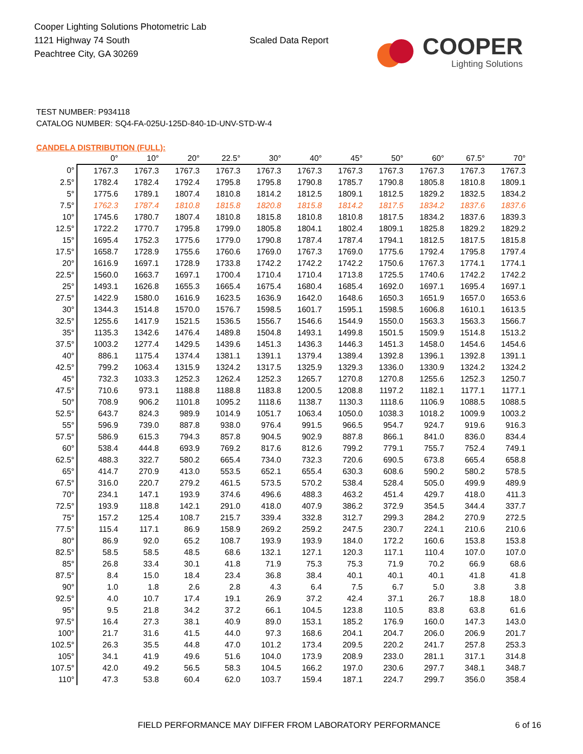Cooper Lighting Solutions Photometric Lab
1121 Highway 74 South
Peachtree City, GA 30269
Scaled Data Report
COOPER
Lighting Solutions
TEST NUMBER: P934118
CATALOG NUMBER: SQ4-FA-025U-125D-840-1D-UNV-STD-W-4
CANDELA DISTRIBUTION (FULL):
| | 0° | 10° | 20° | 22.5° | 30° | 40° | 45° | 50° | 60° | 67.5° | 70° |
| --- | --- | --- | --- | --- | --- | --- | --- | --- | --- | --- | --- |
| 0° | 1767.3 | 1767.3 | 1767.3 | 1767.3 | 1767.3 | 1767.3 | 1767.3 | 1767.3 | 1767.3 | 1767.3 | 1767.3 |
| 2.5° | 1782.4 | 1782.4 | 1792.4 | 1795.8 | 1795.8 | 1790.8 | 1785.7 | 1790.8 | 1805.8 | 1810.8 | 1809.1 |
| 5° | 1775.6 | 1789.1 | 1807.4 | 1810.8 | 1814.2 | 1812.5 | 1809.1 | 1812.5 | 1829.2 | 1832.5 | 1834.2 |
| 7.5° | 1762.3 | 1787.4 | 1810.8 | 1815.8 | 1820.8 | 1815.8 | 1814.2 | 1817.5 | 1834.2 | 1837.6 | 1837.6 |
| 10° | 1745.6 | 1780.7 | 1807.4 | 1810.8 | 1815.8 | 1810.8 | 1810.8 | 1817.5 | 1834.2 | 1837.6 | 1839.3 |
| 12.5° | 1722.2 | 1770.7 | 1795.8 | 1799.0 | 1805.8 | 1804.1 | 1802.4 | 1809.1 | 1825.8 | 1829.2 | 1829.2 |
| 15° | 1695.4 | 1752.3 | 1775.6 | 1779.0 | 1790.8 | 1787.4 | 1787.4 | 1794.1 | 1812.5 | 1817.5 | 1815.8 |
| 17.5° | 1658.7 | 1728.9 | 1755.6 | 1760.6 | 1769.0 | 1767.3 | 1769.0 | 1775.6 | 1792.4 | 1795.8 | 1797.4 |
| 20° | 1616.9 | 1697.1 | 1728.9 | 1733.8 | 1742.2 | 1742.2 | 1742.2 | 1750.6 | 1767.3 | 1774.1 | 1774.1 |
| 22.5° | 1560.0 | 1663.7 | 1697.1 | 1700.4 | 1710.4 | 1710.4 | 1713.8 | 1725.5 | 1740.6 | 1742.2 | 1742.2 |
| 25° | 1493.1 | 1626.8 | 1655.3 | 1665.4 | 1675.4 | 1680.4 | 1685.4 | 1692.0 | 1697.1 | 1695.4 | 1697.1 |
| 27.5° | 1422.9 | 1580.0 | 1616.9 | 1623.5 | 1636.9 | 1642.0 | 1648.6 | 1650.3 | 1651.9 | 1657.0 | 1653.6 |
| 30° | 1344.3 | 1514.8 | 1570.0 | 1576.7 | 1598.5 | 1601.7 | 1595.1 | 1598.5 | 1606.8 | 1610.1 | 1613.5 |
| 32.5° | 1255.6 | 1417.9 | 1521.5 | 1536.5 | 1556.7 | 1546.6 | 1544.9 | 1550.0 | 1563.3 | 1563.3 | 1566.7 |
| 35° | 1135.3 | 1342.6 | 1476.4 | 1489.8 | 1504.8 | 1493.1 | 1499.8 | 1501.5 | 1509.9 | 1514.8 | 1513.2 |
| 37.5° | 1003.2 | 1277.4 | 1429.5 | 1439.6 | 1451.3 | 1436.3 | 1446.3 | 1451.3 | 1458.0 | 1454.6 | 1454.6 |
| 40° | 886.1 | 1175.4 | 1374.4 | 1381.1 | 1391.1 | 1379.4 | 1389.4 | 1392.8 | 1396.1 | 1392.8 | 1391.1 |
| 42.5° | 799.2 | 1063.4 | 1315.9 | 1324.2 | 1317.5 | 1325.9 | 1329.3 | 1336.0 | 1330.9 | 1324.2 | 1324.2 |
| 45° | 732.3 | 1033.3 | 1252.3 | 1262.4 | 1252.3 | 1265.7 | 1270.8 | 1270.8 | 1255.6 | 1252.3 | 1250.7 |
| 47.5° | 710.6 | 973.1 | 1188.8 | 1188.8 | 1183.8 | 1200.5 | 1208.8 | 1197.2 | 1182.1 | 1177.1 | 1177.1 |
| 50° | 708.9 | 906.2 | 1101.8 | 1095.2 | 1118.6 | 1138.7 | 1130.3 | 1118.6 | 1106.9 | 1088.5 | 1088.5 |
| 52.5° | 643.7 | 824.3 | 989.9 | 1014.9 | 1051.7 | 1063.4 | 1050.0 | 1038.3 | 1018.2 | 1009.9 | 1003.2 |
| 55° | 596.9 | 739.0 | 887.8 | 938.0 | 976.4 | 991.5 | 966.5 | 954.7 | 924.7 | 919.6 | 916.3 |
| 57.5° | 586.9 | 615.3 | 794.3 | 857.8 | 904.5 | 902.9 | 887.8 | 866.1 | 841.0 | 836.0 | 834.4 |
| 60° | 538.4 | 444.8 | 693.9 | 769.2 | 817.6 | 812.6 | 799.2 | 779.1 | 755.7 | 752.4 | 749.1 |
| 62.5° | 488.3 | 322.7 | 580.2 | 665.4 | 734.0 | 732.3 | 720.6 | 690.5 | 673.8 | 665.4 | 658.8 |
| 65° | 414.7 | 270.9 | 413.0 | 553.5 | 652.1 | 655.4 | 630.3 | 608.6 | 590.2 | 580.2 | 578.5 |
| 67.5° | 316.0 | 220.7 | 279.2 | 461.5 | 573.5 | 570.2 | 538.4 | 528.4 | 505.0 | 499.9 | 489.9 |
| 70° | 234.1 | 147.1 | 193.9 | 374.6 | 496.6 | 488.3 | 463.2 | 451.4 | 429.7 | 418.0 | 411.3 |
| 72.5° | 193.9 | 118.8 | 142.1 | 291.0 | 418.0 | 407.9 | 386.2 | 372.9 | 354.5 | 344.4 | 337.7 |
| 75° | 157.2 | 125.4 | 108.7 | 215.7 | 339.4 | 332.8 | 312.7 | 299.3 | 284.2 | 270.9 | 272.5 |
| 77.5° | 115.4 | 117.1 | 86.9 | 158.9 | 269.2 | 259.2 | 247.5 | 230.7 | 224.1 | 210.6 | 210.6 |
| 80° | 86.9 | 92.0 | 65.2 | 108.7 | 193.9 | 193.9 | 184.0 | 172.2 | 160.6 | 153.8 | 153.8 |
| 82.5° | 58.5 | 58.5 | 48.5 | 68.6 | 132.1 | 127.1 | 120.3 | 117.1 | 110.4 | 107.0 | 107.0 |
| 85° | 26.8 | 33.4 | 30.1 | 41.8 | 71.9 | 75.3 | 75.3 | 71.9 | 70.2 | 66.9 | 68.6 |
| 87.5° | 8.4 | 15.0 | 18.4 | 23.4 | 36.8 | 38.4 | 40.1 | 40.1 | 40.1 | 41.8 | 41.8 |
| 90° | 1.0 | 1.8 | 2.6 | 2.8 | 4.3 | 6.4 | 7.5 | 6.7 | 5.0 | 3.8 | 3.8 |
| 92.5° | 4.0 | 10.7 | 17.4 | 19.1 | 26.9 | 37.2 | 42.4 | 37.1 | 26.7 | 18.8 | 18.0 |
| 95° | 9.5 | 21.8 | 34.2 | 37.2 | 66.1 | 104.5 | 123.8 | 110.5 | 83.8 | 63.8 | 61.6 |
| 97.5° | 16.4 | 27.3 | 38.1 | 40.9 | 89.0 | 153.1 | 185.2 | 176.9 | 160.0 | 147.3 | 143.0 |
| 100° | 21.7 | 31.6 | 41.5 | 44.0 | 97.3 | 168.6 | 204.1 | 204.7 | 206.0 | 206.9 | 201.7 |
| 102.5° | 26.3 | 35.5 | 44.8 | 47.0 | 101.2 | 173.4 | 209.5 | 220.2 | 241.7 | 257.8 | 253.3 |
| 105° | 34.1 | 41.9 | 49.6 | 51.6 | 104.0 | 173.9 | 208.9 | 233.0 | 281.1 | 317.1 | 314.8 |
| 107.5° | 42.0 | 49.2 | 56.5 | 58.3 | 104.5 | 166.2 | 197.0 | 230.6 | 297.7 | 348.1 | 348.7 |
| 110° | 47.3 | 53.8 | 60.4 | 62.0 | 103.7 | 159.4 | 187.1 | 224.7 | 299.7 | 356.0 | 358.4 |
FIELD PERFORMANCE MAY DIFFER FROM LABORATORY PERFORMANCE 6 of 16